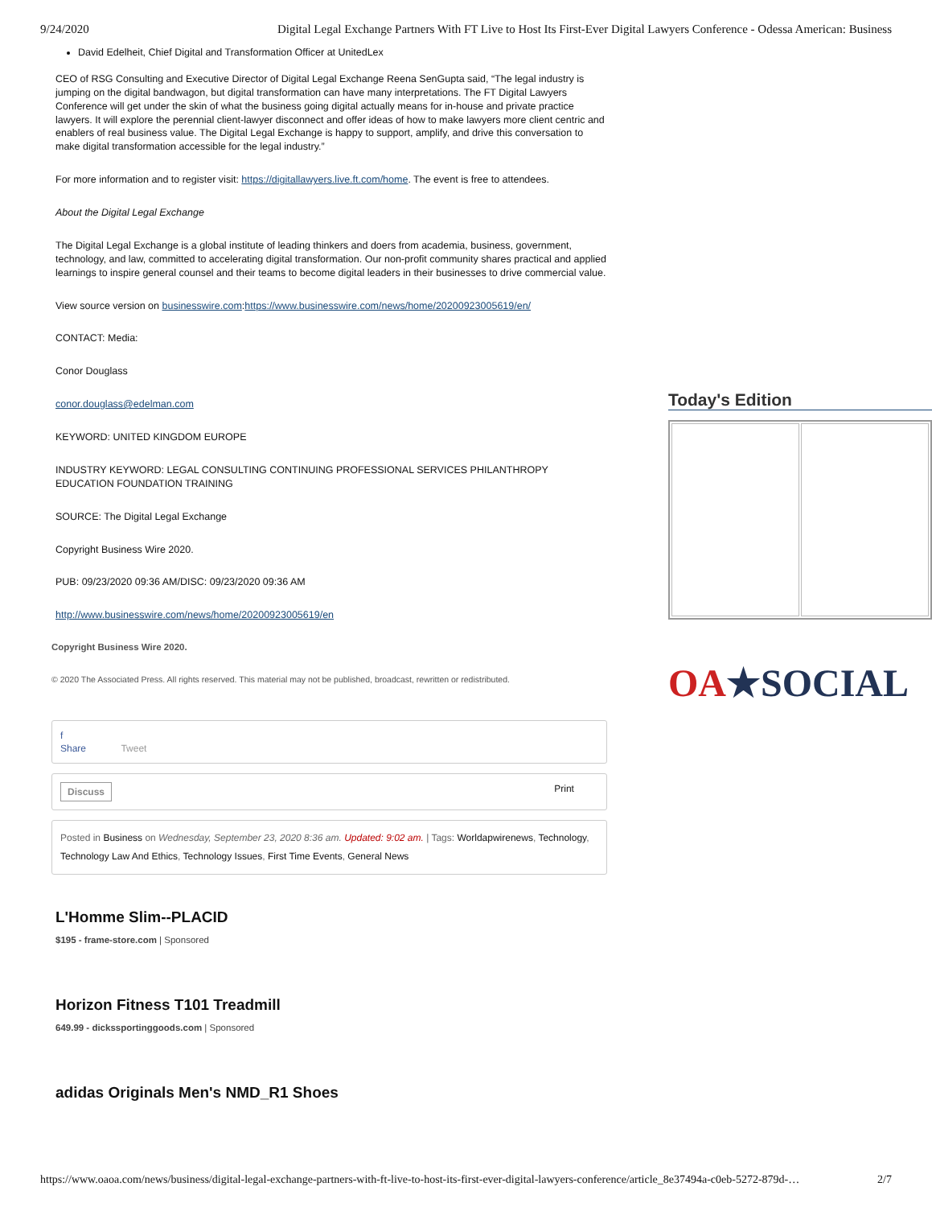9/24/2020 Digital Legal Exchange Partners With FT Live to Host Its First-Ever Digital Lawyers Conference - Odessa American: Business
David Edelheit, Chief Digital and Transformation Officer at UnitedLex
CEO of RSG Consulting and Executive Director of Digital Legal Exchange Reena SenGupta said, “The legal industry is jumping on the digital bandwagon, but digital transformation can have many interpretations. The FT Digital Lawyers Conference will get under the skin of what the business going digital actually means for in-house and private practice lawyers. It will explore the perennial client-lawyer disconnect and offer ideas of how to make lawyers more client centric and enablers of real business value. The Digital Legal Exchange is happy to support, amplify, and drive this conversation to make digital transformation accessible for the legal industry.”
For more information and to register visit: https://digitallawyers.live.ft.com/home. The event is free to attendees.
About the Digital Legal Exchange
The Digital Legal Exchange is a global institute of leading thinkers and doers from academia, business, government, technology, and law, committed to accelerating digital transformation. Our non-profit community shares practical and applied learnings to inspire general counsel and their teams to become digital leaders in their businesses to drive commercial value.
View source version on businesswire.com:https://www.businesswire.com/news/home/20200923005619/en/
CONTACT: Media:
Conor Douglass
conor.douglass@edelman.com
KEYWORD: UNITED KINGDOM EUROPE
INDUSTRY KEYWORD: LEGAL CONSULTING CONTINUING PROFESSIONAL SERVICES PHILANTHROPY EDUCATION FOUNDATION TRAINING
SOURCE: The Digital Legal Exchange
Copyright Business Wire 2020.
PUB: 09/23/2020 09:36 AM/DISC: 09/23/2020 09:36 AM
http://www.businesswire.com/news/home/20200923005619/en
Copyright Business Wire 2020.
© 2020 The Associated Press. All rights reserved. This material may not be published, broadcast, rewritten or redistributed.
f
Share Tweet
Discuss Print
Posted in Business on Wednesday, September 23, 2020 8:36 am. Updated: 9:02 am. | Tags: Worldapwirenews, Technology, Technology Law And Ethics, Technology Issues, First Time Events, General News
L'Homme Slim--PLACID
$195 - frame-store.com | Sponsored
Horizon Fitness T101 Treadmill
649.99 - dickssportinggoods.com | Sponsored
adidas Originals Men's NMD_R1 Shoes
Today's Edition
OA★SOCIAL
https://www.oaoa.com/news/business/digital-legal-exchange-partners-with-ft-live-to-host-its-first-ever-digital-lawyers-conference/article_8e37494a-c0eb-5272-879d-… 2/7